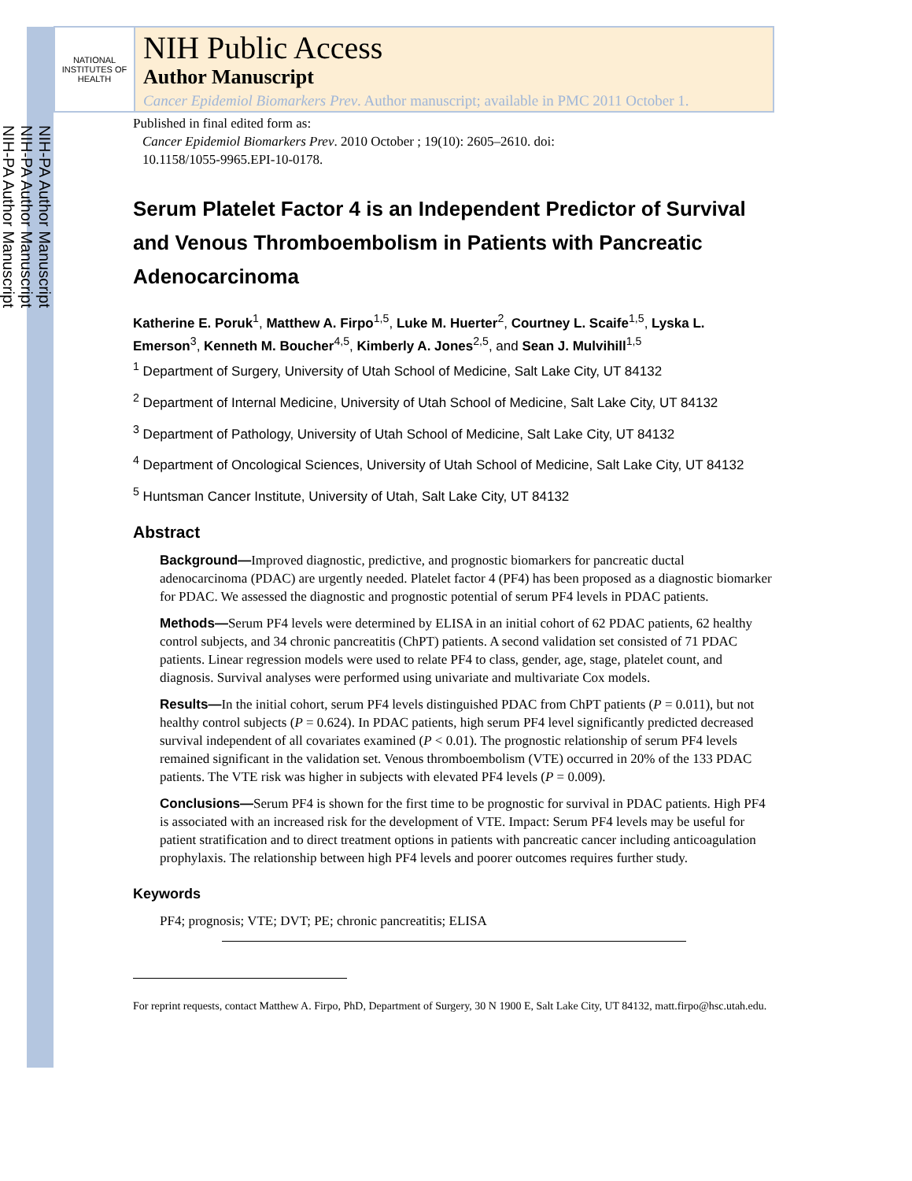NIH-PA Author Manuscript
NIH-PA Author Manuscript
NIH-PA Author Manuscript
NATIONAL INSTITUTES OF HEALTH
NIH Public Access
Author Manuscript
Cancer Epidemiol Biomarkers Prev. Author manuscript; available in PMC 2011 October 1.
Published in final edited form as:
Cancer Epidemiol Biomarkers Prev. 2010 October ; 19(10): 2605–2610. doi:
10.1158/1055-9965.EPI-10-0178.
Serum Platelet Factor 4 is an Independent Predictor of Survival and Venous Thromboembolism in Patients with Pancreatic Adenocarcinoma
Katherine E. Poruk<sup>1</sup>, Matthew A. Firpo<sup>1,5</sup>, Luke M. Huerter<sup>2</sup>, Courtney L. Scaife<sup>1,5</sup>, Lyska L. Emerson<sup>3</sup>, Kenneth M. Boucher<sup>4,5</sup>, Kimberly A. Jones<sup>2,5</sup>, and Sean J. Mulvihill<sup>1,5</sup>
<sup>1</sup> Department of Surgery, University of Utah School of Medicine, Salt Lake City, UT 84132
<sup>2</sup> Department of Internal Medicine, University of Utah School of Medicine, Salt Lake City, UT 84132
<sup>3</sup> Department of Pathology, University of Utah School of Medicine, Salt Lake City, UT 84132
<sup>4</sup> Department of Oncological Sciences, University of Utah School of Medicine, Salt Lake City, UT 84132
<sup>5</sup> Huntsman Cancer Institute, University of Utah, Salt Lake City, UT 84132
Abstract
Background—Improved diagnostic, predictive, and prognostic biomarkers for pancreatic ductal adenocarcinoma (PDAC) are urgently needed. Platelet factor 4 (PF4) has been proposed as a diagnostic biomarker for PDAC. We assessed the diagnostic and prognostic potential of serum PF4 levels in PDAC patients.
Methods—Serum PF4 levels were determined by ELISA in an initial cohort of 62 PDAC patients, 62 healthy control subjects, and 34 chronic pancreatitis (ChPT) patients. A second validation set consisted of 71 PDAC patients. Linear regression models were used to relate PF4 to class, gender, age, stage, platelet count, and diagnosis. Survival analyses were performed using univariate and multivariate Cox models.
Results—In the initial cohort, serum PF4 levels distinguished PDAC from ChPT patients (P = 0.011), but not healthy control subjects (P = 0.624). In PDAC patients, high serum PF4 level significantly predicted decreased survival independent of all covariates examined (P < 0.01). The prognostic relationship of serum PF4 levels remained significant in the validation set. Venous thromboembolism (VTE) occurred in 20% of the 133 PDAC patients. The VTE risk was higher in subjects with elevated PF4 levels (P = 0.009).
Conclusions—Serum PF4 is shown for the first time to be prognostic for survival in PDAC patients. High PF4 is associated with an increased risk for the development of VTE. Impact: Serum PF4 levels may be useful for patient stratification and to direct treatment options in patients with pancreatic cancer including anticoagulation prophylaxis. The relationship between high PF4 levels and poorer outcomes requires further study.
Keywords
PF4; prognosis; VTE; DVT; PE; chronic pancreatitis; ELISA
For reprint requests, contact Matthew A. Firpo, PhD, Department of Surgery, 30 N 1900 E, Salt Lake City, UT 84132, matt.firpo@hsc.utah.edu.